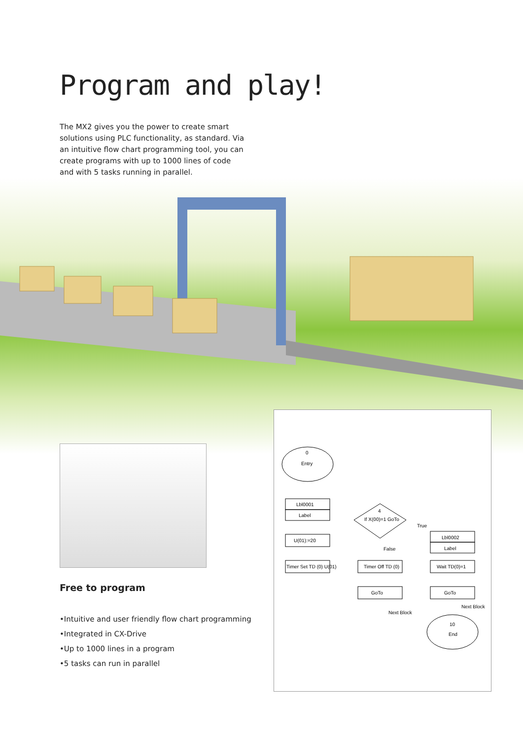Program and play!
The MX2 gives you the power to create smart solutions using PLC functionality, as standard. Via an intuitive flow chart programming tool, you can create programs with up to 1000 lines of code and with 5 tasks running in parallel.
Free to program
•Intuitive and user friendly flow chart programming
•Integrated in CX-Drive
•Up to 1000 lines in a program
•5 tasks can run in parallel
0
Entry
Lbl0001
Label
U(01):=20
Timer Set TD (0) U(01)
4
If X(00)=1 GoTo
False
True
Timer Off TD (0)
GoTo
Lbl0002
Label
Wait TD(0)=1
GoTo
Next Block
Next Block
10
End